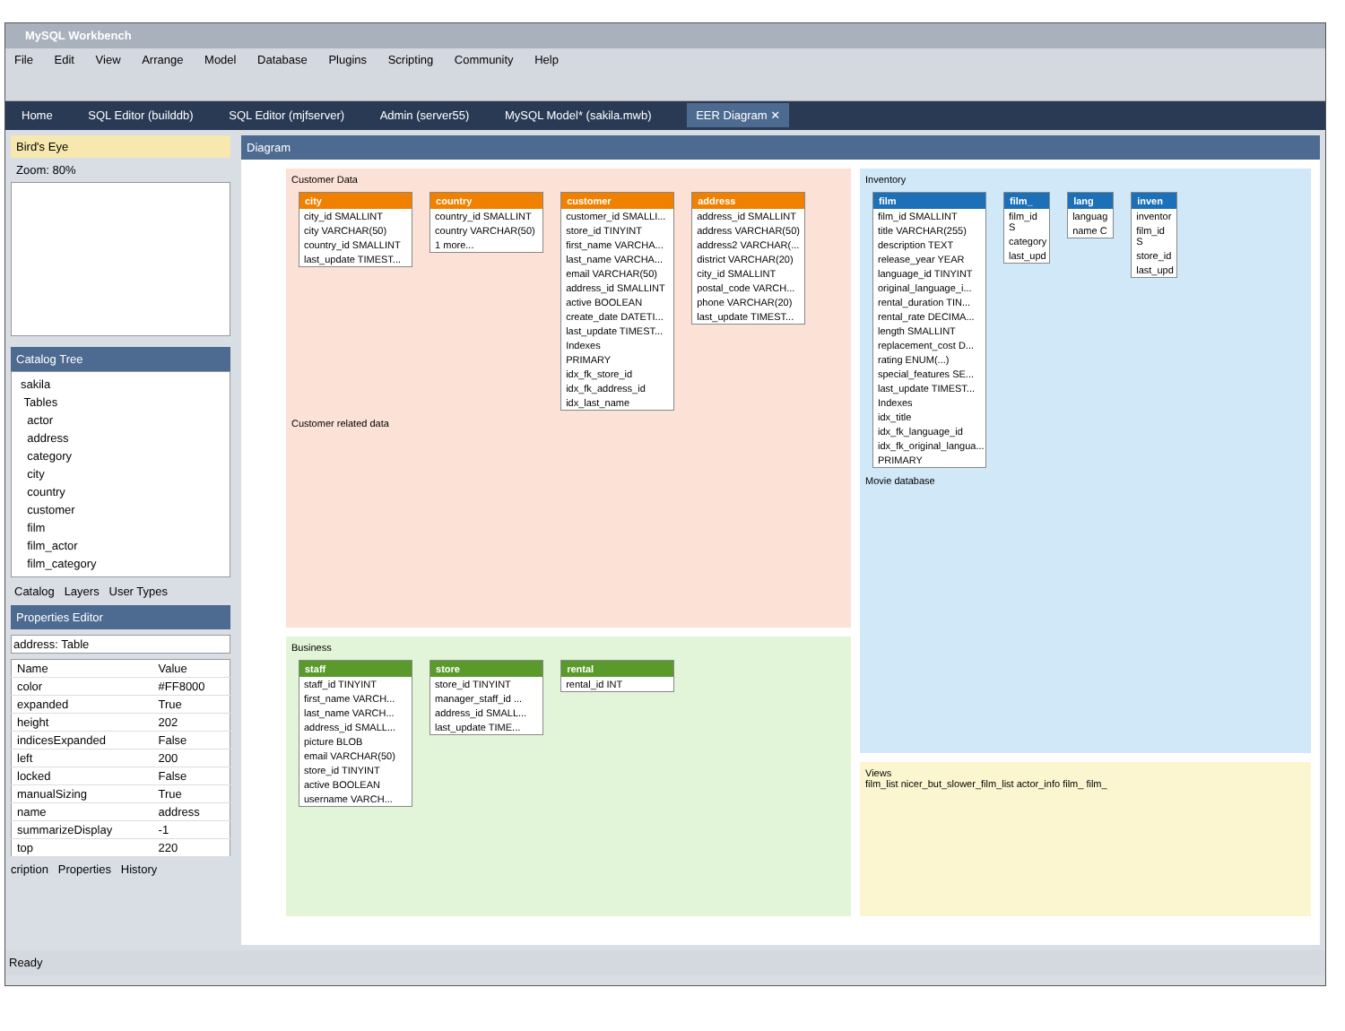MySQL Workbench
File Edit View Arrange Model Database Plugins Scripting Community Help
Home SQL Editor (builddb) SQL Editor (mjfserver) Admin (server55) MySQL Model* (sakila.mwb) EER Diagram ✕
Bird's Eye
Zoom: 80%
Catalog Tree
sakila
Tables
actor
address
category
city
country
customer
film
film_actor
film_category
Catalog Layers User Types
Properties Editor
address: Table
| Name | Value |
| --- | --- |
| color | #FF8000 |
| expanded | True |
| height | 202 |
| indicesExpanded | False |
| left | 200 |
| locked | False |
| manualSizing | True |
| name | address |
| summarizeDisplay | -1 |
| top | 220 |
cription Properties History
Diagram
Customer Data
city
city_id SMALLINT
city VARCHAR(50)
country_id SMALLINT
last_update TIMEST...
country
country_id SMALLINT
country VARCHAR(50)
1 more...
customer
customer_id SMALLI...
store_id TINYINT
first_name VARCHA...
last_name VARCHA...
email VARCHAR(50)
address_id SMALLINT
active BOOLEAN
create_date DATETI...
last_update TIMEST...
Indexes
PRIMARY
idx_fk_store_id
idx_fk_address_id
idx_last_name
address
address_id SMALLINT
address VARCHAR(50)
address2 VARCHAR(...
district VARCHAR(20)
city_id SMALLINT
postal_code VARCH...
phone VARCHAR(20)
last_update TIMEST...
Customer related data
Business
staff
staff_id TINYINT
first_name VARCH...
last_name VARCH...
address_id SMALL...
picture BLOB
email VARCHAR(50)
store_id TINYINT
active BOOLEAN
username VARCH...
store
store_id TINYINT
manager_staff_id ...
address_id SMALL...
last_update TIME...
rental
rental_id INT
Inventory
film
film_id SMALLINT
title VARCHAR(255)
description TEXT
release_year YEAR
language_id TINYINT
original_language_i...
rental_duration TIN...
rental_rate DECIMA...
length SMALLINT
replacement_cost D...
rating ENUM(...)
special_features SE...
last_update TIMEST...
Indexes
idx_title
idx_fk_language_id
idx_fk_original_langua...
PRIMARY
film_
film_id S
category
last_upd
lang
languag
name C
inven
inventor
film_id S
store_id
last_upd
Movie database
Views
film_list nicer_but_slower_film_list actor_info film_ film_
Ready